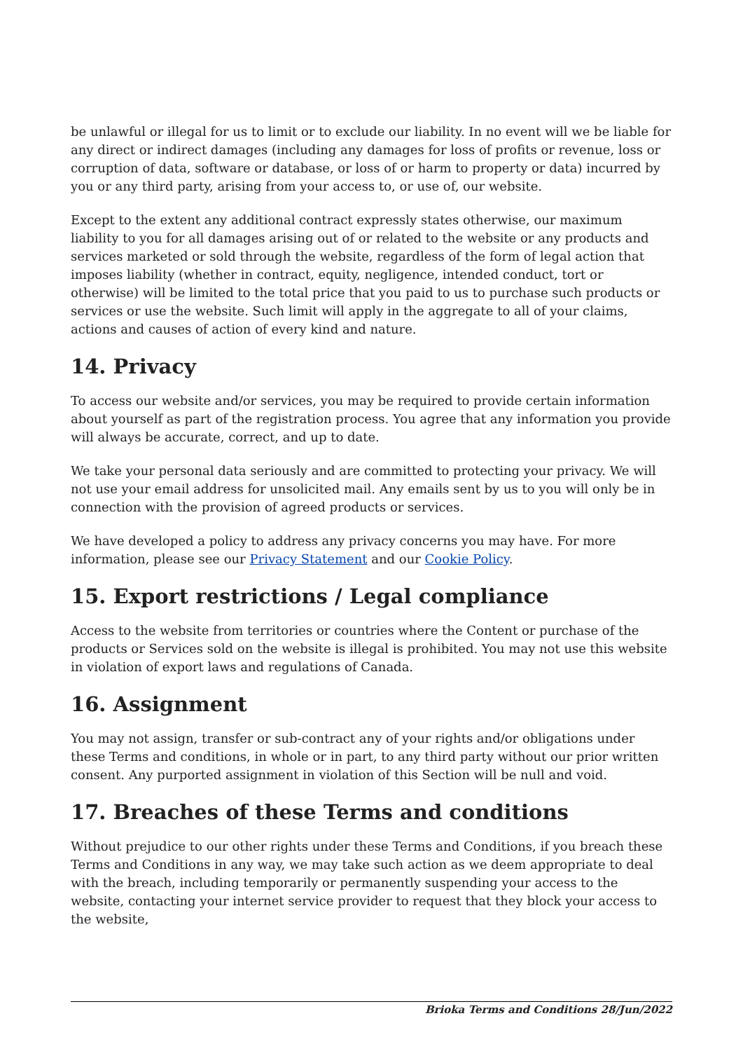be unlawful or illegal for us to limit or to exclude our liability. In no event will we be liable for any direct or indirect damages (including any damages for loss of profits or revenue, loss or corruption of data, software or database, or loss of or harm to property or data) incurred by you or any third party, arising from your access to, or use of, our website.
Except to the extent any additional contract expressly states otherwise, our maximum liability to you for all damages arising out of or related to the website or any products and services marketed or sold through the website, regardless of the form of legal action that imposes liability (whether in contract, equity, negligence, intended conduct, tort or otherwise) will be limited to the total price that you paid to us to purchase such products or services or use the website. Such limit will apply in the aggregate to all of your claims, actions and causes of action of every kind and nature.
14. Privacy
To access our website and/or services, you may be required to provide certain information about yourself as part of the registration process. You agree that any information you provide will always be accurate, correct, and up to date.
We take your personal data seriously and are committed to protecting your privacy. We will not use your email address for unsolicited mail. Any emails sent by us to you will only be in connection with the provision of agreed products or services.
We have developed a policy to address any privacy concerns you may have. For more information, please see our Privacy Statement and our Cookie Policy.
15. Export restrictions / Legal compliance
Access to the website from territories or countries where the Content or purchase of the products or Services sold on the website is illegal is prohibited. You may not use this website in violation of export laws and regulations of Canada.
16. Assignment
You may not assign, transfer or sub-contract any of your rights and/or obligations under these Terms and conditions, in whole or in part, to any third party without our prior written consent. Any purported assignment in violation of this Section will be null and void.
17. Breaches of these Terms and conditions
Without prejudice to our other rights under these Terms and Conditions, if you breach these Terms and Conditions in any way, we may take such action as we deem appropriate to deal with the breach, including temporarily or permanently suspending your access to the website, contacting your internet service provider to request that they block your access to the website,
Brioka Terms and Conditions 28/Jun/2022